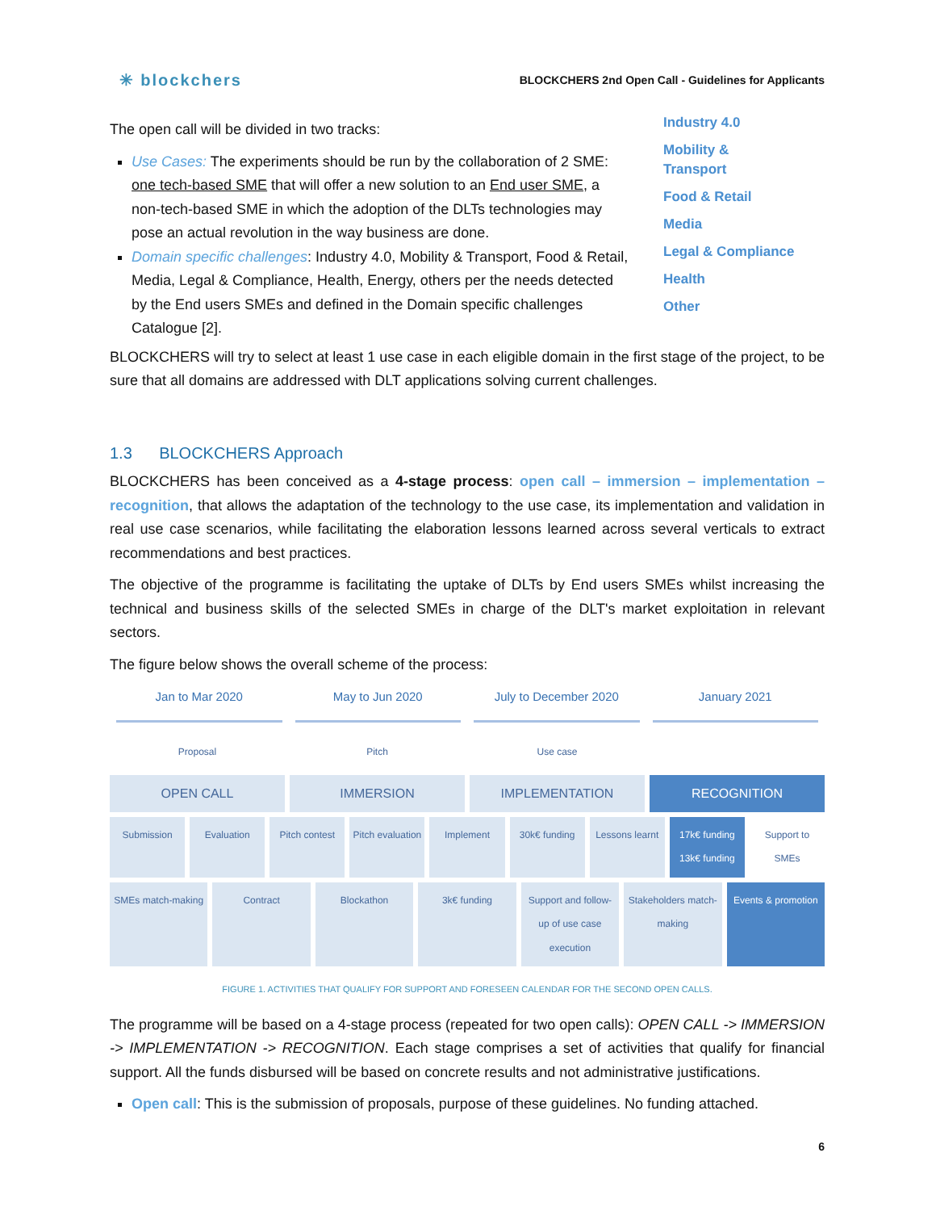✳ blockchers
BLOCKCHERS 2nd Open Call - Guidelines for Applicants
The open call will be divided in two tracks:
Use Cases: The experiments should be run by the collaboration of 2 SME: one tech-based SME that will offer a new solution to an End user SME, a non-tech-based SME in which the adoption of the DLTs technologies may pose an actual revolution in the way business are done.
Domain specific challenges: Industry 4.0, Mobility & Transport, Food & Retail, Media, Legal & Compliance, Health, Energy, others per the needs detected by the End users SMEs and defined in the Domain specific challenges Catalogue [2].
Industry 4.0
Mobility &
Transport
Food & Retail
Media
Legal & Compliance
Health
Other
BLOCKCHERS will try to select at least 1 use case in each eligible domain in the first stage of the project, to be sure that all domains are addressed with DLT applications solving current challenges.
1.3 BLOCKCHERS Approach
BLOCKCHERS has been conceived as a 4-stage process: open call – immersion – implementation – recognition, that allows the adaptation of the technology to the use case, its implementation and validation in real use case scenarios, while facilitating the elaboration lessons learned across several verticals to extract recommendations and best practices.
The objective of the programme is facilitating the uptake of DLTs by End users SMEs whilst increasing the technical and business skills of the selected SMEs in charge of the DLT's market exploitation in relevant sectors.
The figure below shows the overall scheme of the process:
Jan to Mar 2020 May to Jun 2020 July to December 2020 January 2021
Proposal Pitch Use case
OPEN CALL IMMERSION IMPLEMENTATION RECOGNITION
Submission Evaluation Pitch contest Pitch evaluation Implement 30k€ funding Lessons learnt 17k€ funding 13k€ funding Support to SMEs
SMEs match-making Contract Blockathon 3k€ funding Support and follow-up of use case execution
Stakeholders match-making Events & promotion
FIGURE 1. ACTIVITIES THAT QUALIFY FOR SUPPORT AND FORESEEN CALENDAR FOR THE SECOND OPEN CALLS.
The programme will be based on a 4-stage process (repeated for two open calls): OPEN CALL -> IMMERSION -> IMPLEMENTATION -> RECOGNITION. Each stage comprises a set of activities that qualify for financial support. All the funds disbursed will be based on concrete results and not administrative justifications.
Open call: This is the submission of proposals, purpose of these guidelines. No funding attached.
6